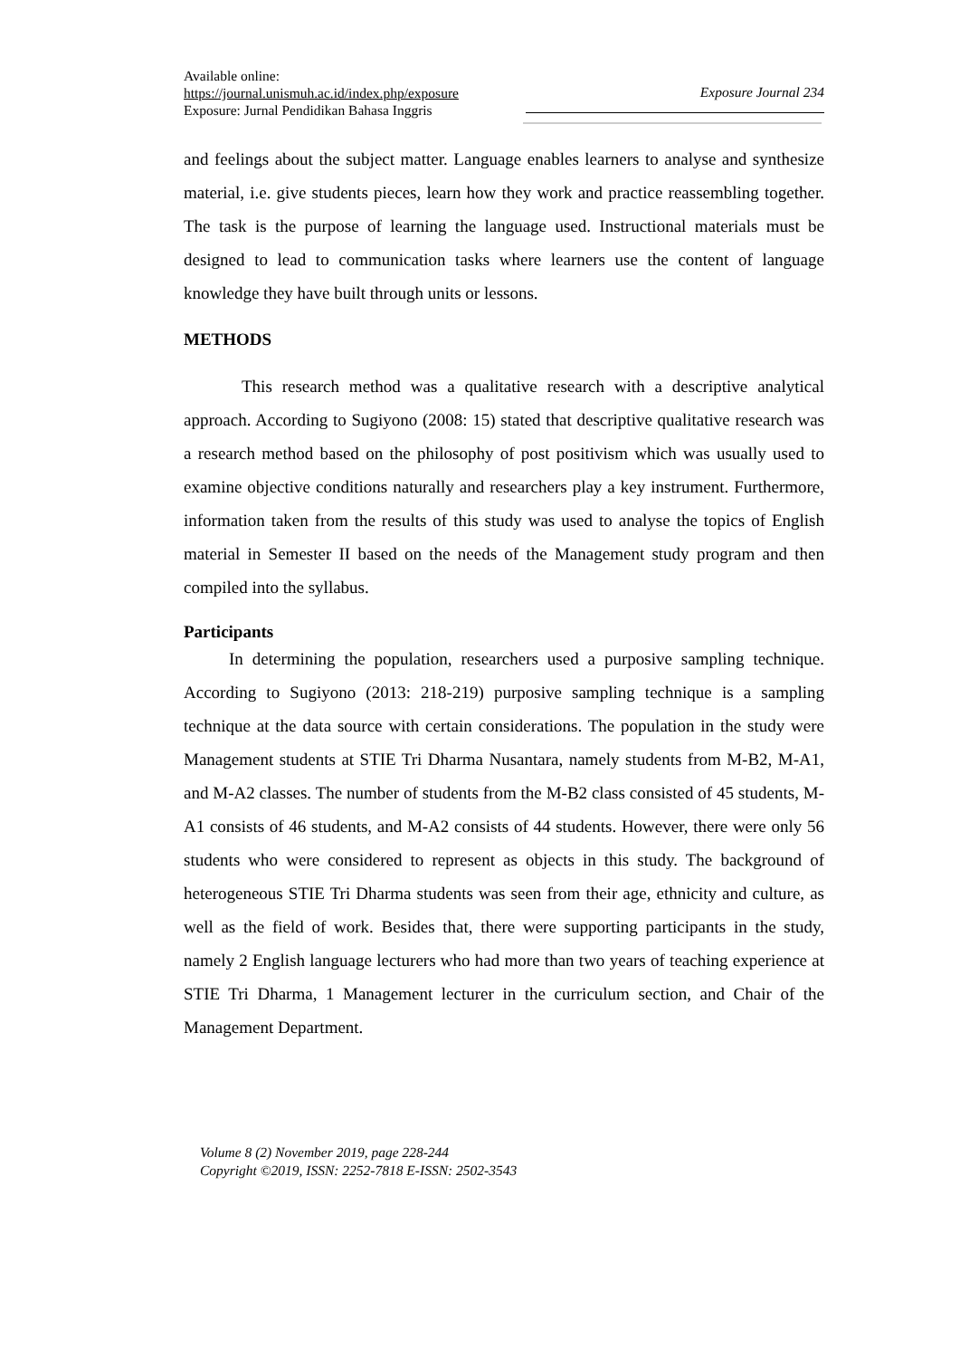Available online:
https://journal.unismuh.ac.id/index.php/exposure
Exposure: Jurnal Pendidikan Bahasa Inggris
Exposure Journal 234
and feelings about the subject matter. Language enables learners to analyse and synthesize material, i.e. give students pieces, learn how they work and practice reassembling together. The task is the purpose of learning the language used. Instructional materials must be designed to lead to communication tasks where learners use the content of language knowledge they have built through units or lessons.
METHODS
This research method was a qualitative research with a descriptive analytical approach. According to Sugiyono (2008: 15) stated that descriptive qualitative research was a research method based on the philosophy of post positivism which was usually used to examine objective conditions naturally and researchers play a key instrument. Furthermore, information taken from the results of this study was used to analyse the topics of English material in Semester II based on the needs of the Management study program and then compiled into the syllabus.
Participants
In determining the population, researchers used a purposive sampling technique. According to Sugiyono (2013: 218-219) purposive sampling technique is a sampling technique at the data source with certain considerations. The population in the study were Management students at STIE Tri Dharma Nusantara, namely students from M-B2, M-A1, and M-A2 classes. The number of students from the M-B2 class consisted of 45 students, M-A1 consists of 46 students, and M-A2 consists of 44 students. However, there were only 56 students who were considered to represent as objects in this study. The background of heterogeneous STIE Tri Dharma students was seen from their age, ethnicity and culture, as well as the field of work. Besides that, there were supporting participants in the study, namely 2 English language lecturers who had more than two years of teaching experience at STIE Tri Dharma, 1 Management lecturer in the curriculum section, and Chair of the Management Department.
Volume 8 (2) November 2019, page 228-244
Copyright ©2019, ISSN: 2252-7818 E-ISSN: 2502-3543